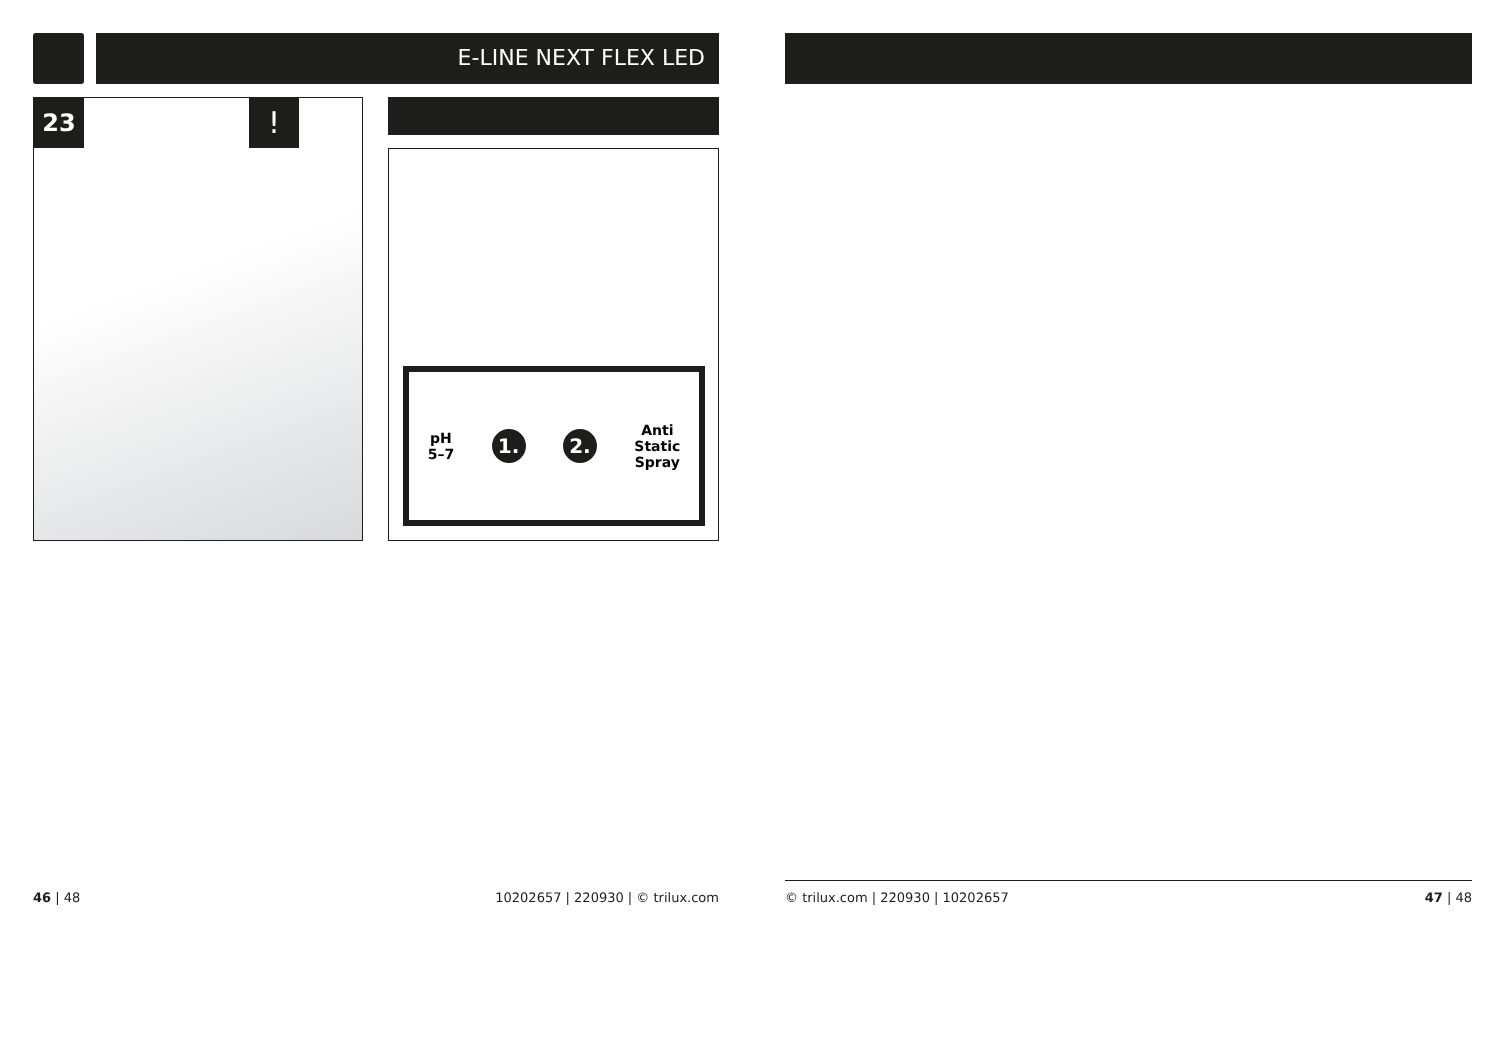E-LINE NEXT FLEX LED
23 !
pH
5–7
1. 2.
Anti
Static
Spray
46 | 48
10202657 | 220930 | © trilux.com
© trilux.com | 220930 | 10202657
47 | 48